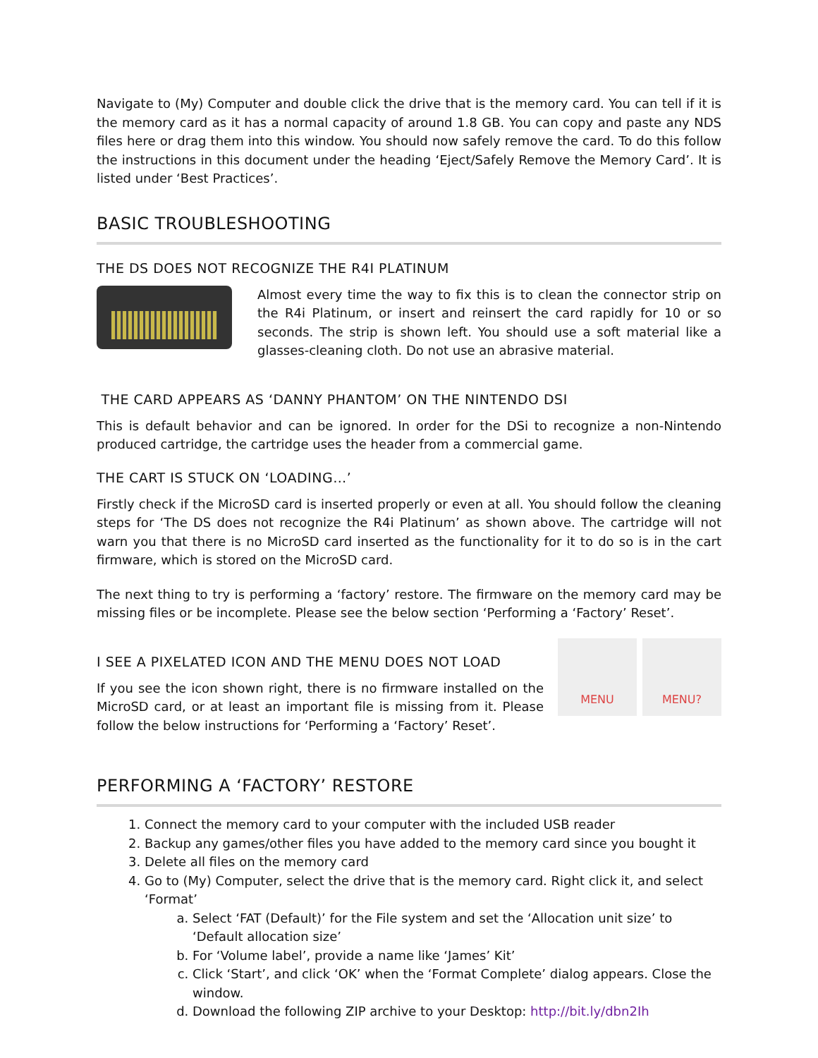Navigate to (My) Computer and double click the drive that is the memory card. You can tell if it is the memory card as it has a normal capacity of around 1.8 GB. You can copy and paste any NDS files here or drag them into this window. You should now safely remove the card. To do this follow the instructions in this document under the heading ‘Eject/Safely Remove the Memory Card’. It is listed under ‘Best Practices’.
BASIC TROUBLESHOOTING
THE DS DOES NOT RECOGNIZE THE R4I PLATINUM
Almost every time the way to fix this is to clean the connector strip on the R4i Platinum, or insert and reinsert the card rapidly for 10 or so seconds. The strip is shown left. You should use a soft material like a glasses-cleaning cloth. Do not use an abrasive material.
THE CARD APPEARS AS ‘DANNY PHANTOM’ ON THE NINTENDO DSI
This is default behavior and can be ignored. In order for the DSi to recognize a non-Nintendo produced cartridge, the cartridge uses the header from a commercial game.
THE CART IS STUCK ON ‘LOADING…’
Firstly check if the MicroSD card is inserted properly or even at all. You should follow the cleaning steps for ‘The DS does not recognize the R4i Platinum’ as shown above. The cartridge will not warn you that there is no MicroSD card inserted as the functionality for it to do so is in the cart firmware, which is stored on the MicroSD card.
The next thing to try is performing a ‘factory’ restore. The firmware on the memory card may be missing files or be incomplete. Please see the below section ‘Performing a ‘Factory’ Reset’.
I SEE A PIXELATED ICON AND THE MENU DOES NOT LOAD
If you see the icon shown right, there is no firmware installed on the MicroSD card, or at least an important file is missing from it. Please follow the below instructions for ‘Performing a ‘Factory’ Reset’.
MENU MENU?
PERFORMING A ‘FACTORY’ RESTORE
1. Connect the memory card to your computer with the included USB reader
2. Backup any games/other files you have added to the memory card since you bought it
3. Delete all files on the memory card
4. Go to (My) Computer, select the drive that is the memory card. Right click it, and select ‘Format’
a. Select ‘FAT (Default)’ for the File system and set the ‘Allocation unit size’ to ‘Default allocation size’
b. For ‘Volume label’, provide a name like ‘James’ Kit’
c. Click ‘Start’, and click ‘OK’ when the ‘Format Complete’ dialog appears. Close the window.
d. Download the following ZIP archive to your Desktop: http://bit.ly/dbn2Ih